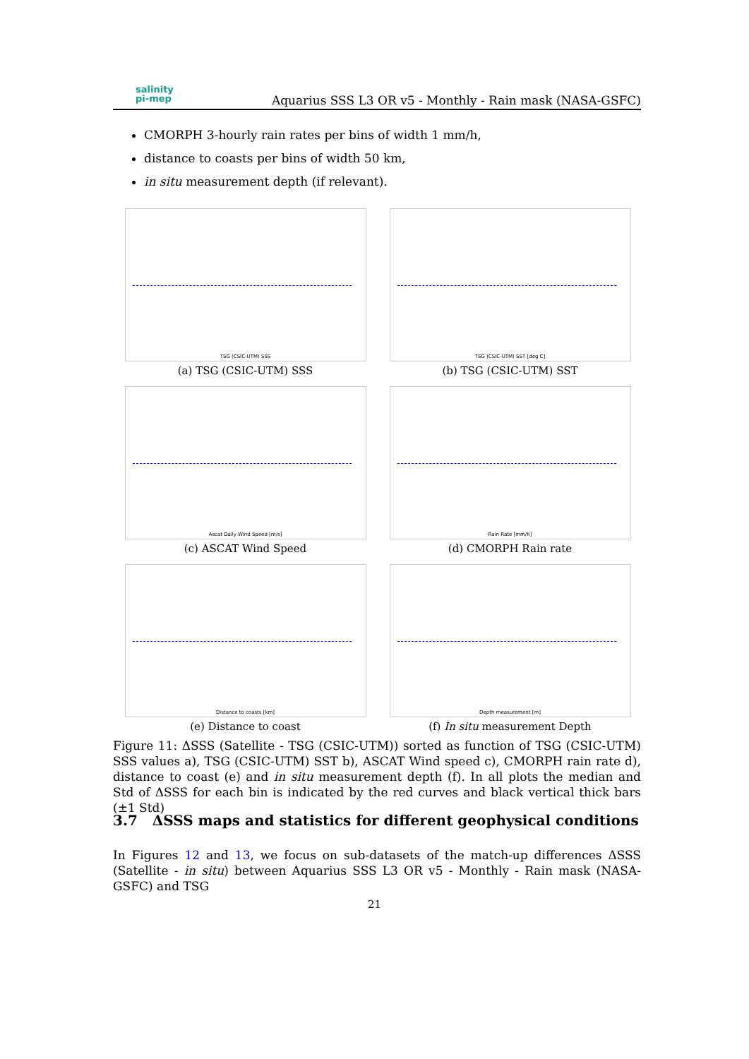salinity
pi-mep
Aquarius SSS L3 OR v5 - Monthly - Rain mask (NASA-GSFC)
CMORPH 3-hourly rain rates per bins of width 1 mm/h,
distance to coasts per bins of width 50 km,
in situ measurement depth (if relevant).
TSG (CSIC-UTM) SSS
(a) TSG (CSIC-UTM) SSS
TSG (CSIC-UTM) SST [deg C]
(b) TSG (CSIC-UTM) SST
Ascat Daily Wind Speed [m/s]
(c) ASCAT Wind Speed
Rain Rate [mm/h]
(d) CMORPH Rain rate
Distance to coasts [km]
(e) Distance to coast
Depth measurement [m]
(f) In situ measurement Depth
Figure 11: ΔSSS (Satellite - TSG (CSIC-UTM)) sorted as function of TSG (CSIC-UTM) SSS values a), TSG (CSIC-UTM) SST b), ASCAT Wind speed c), CMORPH rain rate d), distance to coast (e) and in situ measurement depth (f). In all plots the median and Std of ΔSSS for each bin is indicated by the red curves and black vertical thick bars (±1 Std)
3.7 ΔSSS maps and statistics for different geophysical conditions
In Figures 12 and 13, we focus on sub-datasets of the match-up differences ΔSSS (Satellite - in situ) between Aquarius SSS L3 OR v5 - Monthly - Rain mask (NASA-GSFC) and TSG
21